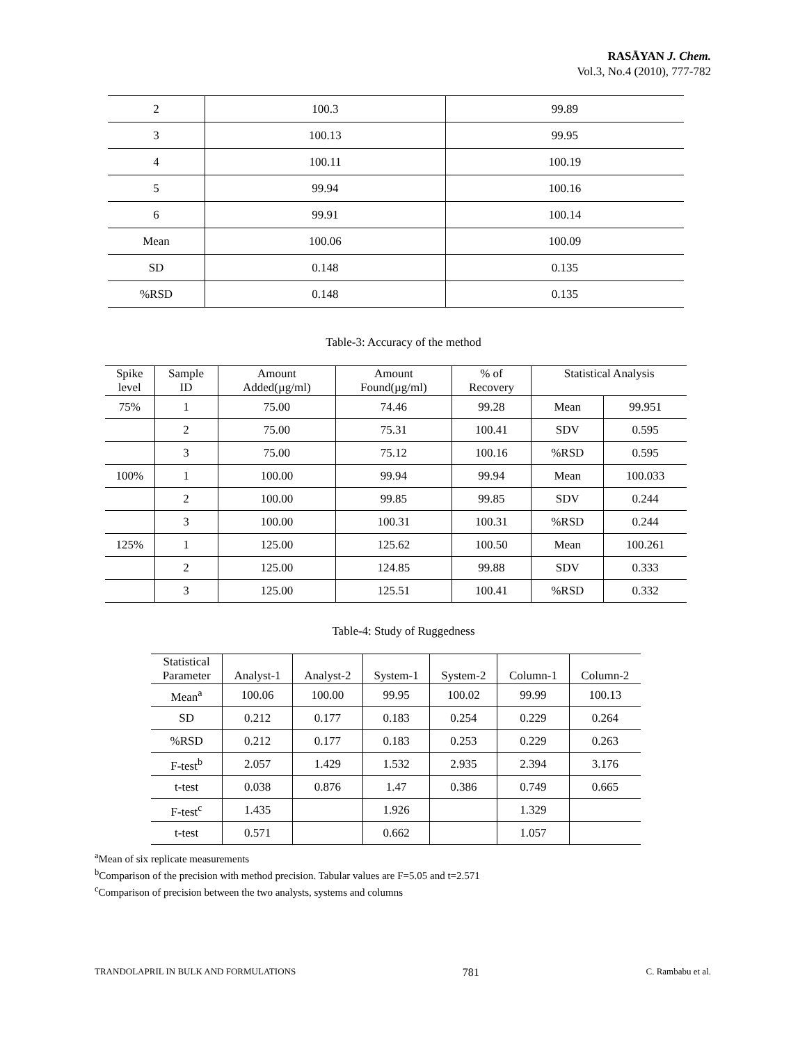RASĀYAN J. Chem.
Vol.3, No.4 (2010), 777-782
| 2 | 100.3 | 99.89 |
| 3 | 100.13 | 99.95 |
| 4 | 100.11 | 100.19 |
| 5 | 99.94 | 100.16 |
| 6 | 99.91 | 100.14 |
| Mean | 100.06 | 100.09 |
| SD | 0.148 | 0.135 |
| %RSD | 0.148 | 0.135 |
Table-3: Accuracy of the method
| Spike level | Sample ID | Amount Added(µg/ml) | Amount Found(µg/ml) | % of Recovery | Statistical Analysis | |
| --- | --- | --- | --- | --- | --- | --- |
| 75% | 1 | 75.00 | 74.46 | 99.28 | Mean | 99.951 |
| | 2 | 75.00 | 75.31 | 100.41 | SDV | 0.595 |
| | 3 | 75.00 | 75.12 | 100.16 | %RSD | 0.595 |
| 100% | 1 | 100.00 | 99.94 | 99.94 | Mean | 100.033 |
| | 2 | 100.00 | 99.85 | 99.85 | SDV | 0.244 |
| | 3 | 100.00 | 100.31 | 100.31 | %RSD | 0.244 |
| 125% | 1 | 125.00 | 125.62 | 100.50 | Mean | 100.261 |
| | 2 | 125.00 | 124.85 | 99.88 | SDV | 0.333 |
| | 3 | 125.00 | 125.51 | 100.41 | %RSD | 0.332 |
Table-4: Study of Ruggedness
| Statistical Parameter | Analyst-1 | Analyst-2 | System-1 | System-2 | Column-1 | Column-2 |
| --- | --- | --- | --- | --- | --- | --- |
| Mean<sup>a</sup> | 100.06 | 100.00 | 99.95 | 100.02 | 99.99 | 100.13 |
| SD | 0.212 | 0.177 | 0.183 | 0.254 | 0.229 | 0.264 |
| %RSD | 0.212 | 0.177 | 0.183 | 0.253 | 0.229 | 0.263 |
| F-test<sup>b</sup> | 2.057 | 1.429 | 1.532 | 2.935 | 2.394 | 3.176 |
| t-test | 0.038 | 0.876 | 1.47 | 0.386 | 0.749 | 0.665 |
| F-test<sup>c</sup> | 1.435 | | 1.926 | | 1.329 | |
| t-test | 0.571 | | 0.662 | | 1.057 | |
<sup>a</sup> Mean of six replicate measurements
<sup>b</sup> Comparison of the precision with method precision. Tabular values are F=5.05 and t=2.571
<sup>c</sup> Comparison of precision between the two analysts, systems and columns
TRANDOLAPRIL IN BULK AND FORMULATIONS 781 C. Rambabu et al.